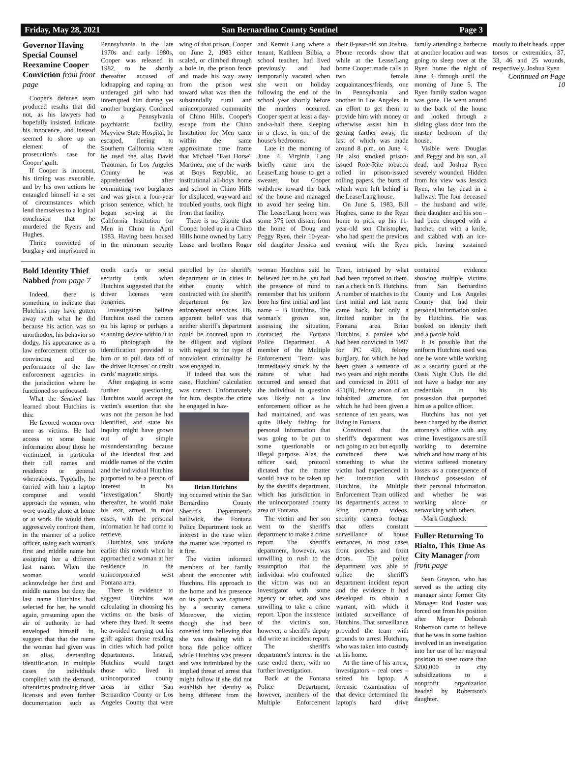Friday, May 28, 2021 San Bernardino County Sentinel Page 3
Governor Having Special Counsel Reexamine Cooper Conviction from front page
Cooper's defense team produced results that did not, as his lawyers had hopefully insisted, indicate his innocence, and instead seemed to shore up an element of the prosecution's case for Cooper' guilt.
If Cooper is innocent, his timing was execrable, and by his own actions he entangled himself in a set of circumstances which lend themselves to a logical conclusion that he murdered the Ryens and Hughes.
Thrice convicted of burglary and imprisoned in Pennsylvania in the late 1970s and early 1980s, Cooper was released in 1982, to be shortly thereafter accused of kidnapping and raping an underaged girl who had interrupted him during yet another burglary. Confined to a Pennsylvania psychiatric facility, Mayview State Hospital, he escaped, fleeing to Southern California where he used the alias David Trautman. In Los Angeles County he was apprehended after committing two burglaries and was given a four-year prison sentence, which he began serving at the California Institution for Men in Chino in April 1983. Having been housed in the minimum security wing of that prison, Cooper on June 2, 1983 either scaled, or climbed through a hole in, the prison fence and made his way away from the prison west toward what was then the substantially rural and unincorporated community of Chino Hills. Cooper's escape from the Chino Institution for Men came within the same approximate time frame that Michael "Fast Horse" Martinez, one of the wards at Boys Republic, an institutional all-boys home and school in Chino Hills for displaced, wayward and troubled youths, took flight from that facility.
There is no dispute that Cooper holed up in a Chino Hills home owned by Larry Lease and brothers Roger and Kermit Lang where a tenant, Kathleen Bilbia, a school teacher, had lived previously and had temporarily vacated when she went on holiday following the end of the school year shortly before the murders occurred. Cooper spent at least a day-and-a-half there, sleeping in a closet in one of the house's bedrooms.
Late in the morning of June 4, Virginia Lang briefly came into the Lease/Lang house to get a sweater, but Cooper withdrew toward the back of the house and managed to avoid her seeing him. The Lease/Lang home was some 375 feet distant from the home of Doug and Peggy Ryen, their 10-year-old daughter Jessica and their 8-year-old son Joshua. Phone records show that while at the Lease/Lang home Cooper made calls to two female acquaintances/friends, one in Pennsylvania and another in Los Angeles, in an effort to get them to provide him with money or otherwise assist him in getting farther away, the last of which was made around 8 p.m. on June 4. He also smoked prison-issued Role-Rite tobacco rolled in prison-issued rolling papers, the butts of which were left behind in the Lease/Lang house.
On June 5, 1983, Bill Hughes, came to the Ryen home to pick up his 11-year-old son Christopher, who had spent the previous evening with the Ryen family attending a barbecue at another location and was going to sleep over at the Ryen home the night of June 4 through until the morning of June 5. The Ryen family station wagon was gone. He went around to the back of the house and looked through a sliding glass door into the master bedroom of the house.
Visible were Douglas and Peggy and his son, all dead, and Joshua Ryen severely wounded. Hidden from his view was Jessica Ryen, who lay dead in a hallway. The four deceased – the husband and wife, their daughter and his son – had been chopped with a hatchet, cut with a knife, and stabbed with an ice-pick, having sustained mostly to their heads, upper torsos or extremities, 37, 33, 46 and 25 wounds, respectively. Joshua Ryen
Continued on Page 10
Bold Identity Thief Nabbed from page 7
Indeed, there is something to indicate that Hutchins may have gotten away with what he did because his action was so unorthodox, his behavior so dodgy, his appearance as a law enforcement officer so convincing and the performance of the law enforcement agencies in the jurisdiction where he functioned so unfocused.
What the Sentinel has learned about Hutchins is this:
He favored women over men as victims. He had access to some basic information about those he victimized, in particular their full names and residence or general whereabouts. Typically, he carried with him a laptop computer and would approach the women, who were usually alone at home or at work. He would then aggressively confront them, in the manner of a police officer, using each woman's first and middle name but assigning her a different last name. When the woman would acknowledge her first and middle names but deny the last name Hutchins had selected for her, he would again, presuming upon the air of authority he had enveloped himself in, suggest that that the name the woman had given was an alias, demanding identification. In multiple cases the individuals complied with the demand, oftentimes producing driver licenses and even further documentation such as credit cards or social security cards when Hutchins suggested that the driver licenses were forgeries.
Investigators believe Hutchins used the camera on his laptop or perhaps a scanning device within it to to photograph the identification provided to him or to pull data off of the driver licenses' or credit cards' magnetic strips.
After engaging in some further questioning, Hutchins would accept the victim's assertion that she was not the person he had identified, and state his inquiry might have grown out of a simple misunderstanding because of the identical first and middle names of the victim and the individual Hutchins purported to be a person of interest in his "investigation." Shortly thereafter, he would make his exit, armed, in most cases, with the personal information he had come to retrieve.
Hutchins was undone earlier this month when he approached a woman at her residence in the unincorporated west Fontana area.
There is evidence to suggest Hutchins was calculating in choosing his victims on the basis of where they lived. It seems he avoided carrying out his grift against those residing in cities which had police departments. Instead, Hutchins would target those who lived in unincorporated county areas in either San Bernardino County or Los Angeles County that were patrolled by the sheriff's department or in cities in either county which contracted with the sheriff's department for law enforcement services. His apparent belief was that neither sheriff's department could be counted upon to be diligent and vigilant with regard to the type of nonviolent criminality he was engaged in.
If indeed that was the case, Hutchins' calculation was correct. Unfortunately for him, despite the crime he engaged in hav-
Brian Hutchins
ing occurred within the San Bernardino County Sheriff's Department's bailiwick, the Fontana Police Department took an interest in the case when the matter was reported to it first.
The victim informed members of her family about the encounter with Hutchins. His approach to the home and his presence on its porch was captured by a security camera. Moreover, the victim, though she had been cozened into believing that she was dealing with a bona fide police officer while Hutchins was present and was intimidated by the implied threat of arrest that might follow if she did not establish her identity as being different from the woman Hutchins said he believed her to be, yet had the presence of mind to remember that his uniform bore his first initial and last name – B Hutchins. The woman's grown son, assessing the situation, contacted the Fontana Police Department. A member of the Multiple Enforcement Team was immediately struck by the nature of what had occurred and sensed that the individual in question was likely not a law enforcement officer as he had maintained, and was quite likely fishing for personal information that was going to be put to some questionable or illegal purpose. Alas, the officer said, protocol dictated that the matter would have to be taken up by the sheriff's department, which has jurisdiction in the unincorporated county area of Fontana.
The victim and her son went to the sheriff's department to make a crime report. The sheriff's department, however, was unwilling to rush to the assumption that the individual who confronted the victim was not an investigator with some agency or other, and was unwilling to take a crime report. Upon the insistence of the victim's son, however, a sheriff's deputy did write an incident report.
The sheriff's department's interest in the case ended there, with no further investigation.
Back at the Fontana Police Department, however, members of the Multiple Enforcement Team, intrigued by what had been reported to them, ran a check on B. Hutchins. A number of matches to the first initial and last name came back, but only a limited number in the Fontana area. Brian Hutchins, a parolee who had been convicted in 1997 for PC 459, felony burglary, for which he had been given a sentence of two years and eight months and convicted in 2011 of 451(B), felony arson of an inhabited structure, for which he had been given a sentence of ten years, was living in Fontana.
Convinced that the sheriff's department was not going to act but equally convinced there was something to what the victim had experienced in her interaction with Hutchins, the Multiple Enforcement Team utilized its department's access to Ring camera videos, security camera footage that offers constant surveillance of house entrances, in most cases front porches and front doors. The police department was able to utilize the sheriff's department incident report and the evidence it had developed to obtain a warrant, with which it initiated surveillance of Hutchins. That surveillance provided the team with grounds to arrest Hutchins, who was taken into custody at his home.
At the time of his arrest, investigators – real ones – seized his laptop. A forensic examination of that device determined the laptop's hard drive contained evidence showing multiple victims from San Bernardino County and Los Angeles County that had their personal information stolen by Hutchins. He was booked on identity theft and a parole hold.
It is possible that the uniform Hutchins used was one he wore while working as a security guard at the Oasis Night Club. He did not have a badge nor any credentials in his possession that purported him as a police officer.
Hutchins has not yet been charged by the district attorney's office with any crime. Investigators are still working to determine which and how many of his victims suffered monetary losses as a consequence of Hutchins' possession of their personal information, and whether he was working alone or networking with others.
-Mark Gutglueck
Fuller Returning To Rialto, This Time As City Manager from front page
Sean Grayson, who has served as the acting city manager since former City Manager Rod Foster was forced out from his position after Mayor Deborah Robertson came to believe that he was in some fashion involved in an investigation into her use of her mayoral position to steer more than $200,000 in city subsidizations to a nonprofit organization headed by Robertson's daughter.